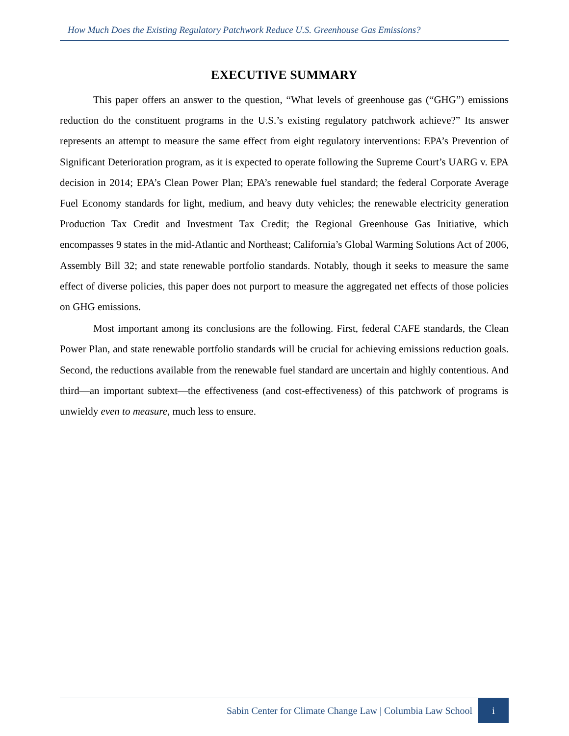How Much Does the Existing Regulatory Patchwork Reduce U.S. Greenhouse Gas Emissions?
EXECUTIVE SUMMARY
This paper offers an answer to the question, “What levels of greenhouse gas (“GHG”) emissions reduction do the constituent programs in the U.S.’s existing regulatory patchwork achieve?” Its answer represents an attempt to measure the same effect from eight regulatory interventions: EPA’s Prevention of Significant Deterioration program, as it is expected to operate following the Supreme Court’s UARG v. EPA decision in 2014; EPA’s Clean Power Plan; EPA’s renewable fuel standard; the federal Corporate Average Fuel Economy standards for light, medium, and heavy duty vehicles; the renewable electricity generation Production Tax Credit and Investment Tax Credit; the Regional Greenhouse Gas Initiative, which encompasses 9 states in the mid-Atlantic and Northeast; California’s Global Warming Solutions Act of 2006, Assembly Bill 32; and state renewable portfolio standards. Notably, though it seeks to measure the same effect of diverse policies, this paper does not purport to measure the aggregated net effects of those policies on GHG emissions.
Most important among its conclusions are the following. First, federal CAFE standards, the Clean Power Plan, and state renewable portfolio standards will be crucial for achieving emissions reduction goals. Second, the reductions available from the renewable fuel standard are uncertain and highly contentious. And third—an important subtext—the effectiveness (and cost-effectiveness) of this patchwork of programs is unwieldy even to measure, much less to ensure.
Sabin Center for Climate Change Law | Columbia Law School i